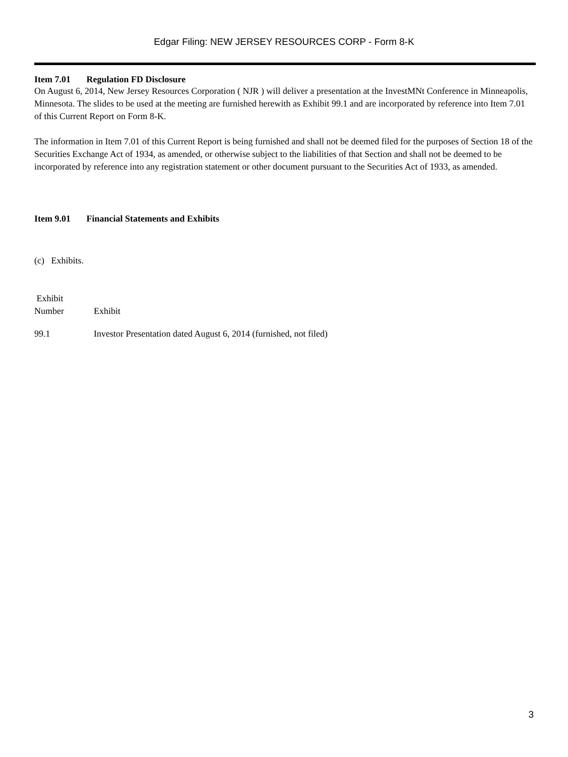Edgar Filing: NEW JERSEY RESOURCES CORP - Form 8-K
Item 7.01 Regulation FD Disclosure
On August 6, 2014, New Jersey Resources Corporation ( NJR ) will deliver a presentation at the InvestMNt Conference in Minneapolis, Minnesota. The slides to be used at the meeting are furnished herewith as Exhibit 99.1 and are incorporated by reference into Item 7.01 of this Current Report on Form 8-K.
The information in Item 7.01 of this Current Report is being furnished and shall not be deemed filed for the purposes of Section 18 of the Securities Exchange Act of 1934, as amended, or otherwise subject to the liabilities of that Section and shall not be deemed to be incorporated by reference into any registration statement or other document pursuant to the Securities Act of 1933, as amended.
Item 9.01 Financial Statements and Exhibits
(c) Exhibits.
| Exhibit Number | Exhibit |
| --- | --- |
| 99.1 | Investor Presentation dated August 6, 2014 (furnished, not filed) |
3